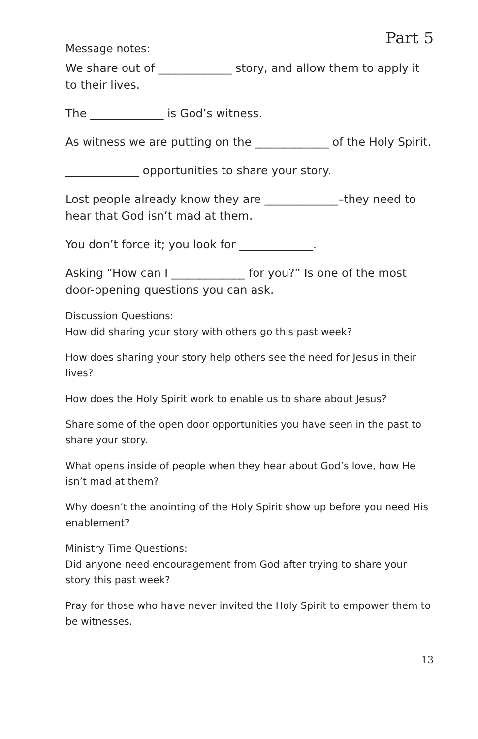Part 5
Message notes:
We share out of _____________ story, and allow them to apply it to their lives.
The _____________ is God’s witness.
As witness we are putting on the _____________ of the Holy Spirit.
_____________ opportunities to share your story.
Lost people already know they are _____________–they need to hear that God isn’t mad at them.
You don’t force it; you look for _____________.
Asking “How can I _____________ for you?” Is one of the most door-opening questions you can ask.
Discussion Questions:
How did sharing your story with others go this past week?
How does sharing your story help others see the need for Jesus in their lives?
How does the Holy Spirit work to enable us to share about Jesus?
Share some of the open door opportunities you have seen in the past to share your story.
What opens inside of people when they hear about God’s love, how He isn’t mad at them?
Why doesn’t the anointing of the Holy Spirit show up before you need His enablement?
Ministry Time Questions:
Did anyone need encouragement from God after trying to share your story this past week?
Pray for those who have never invited the Holy Spirit to empower them to be witnesses.
13